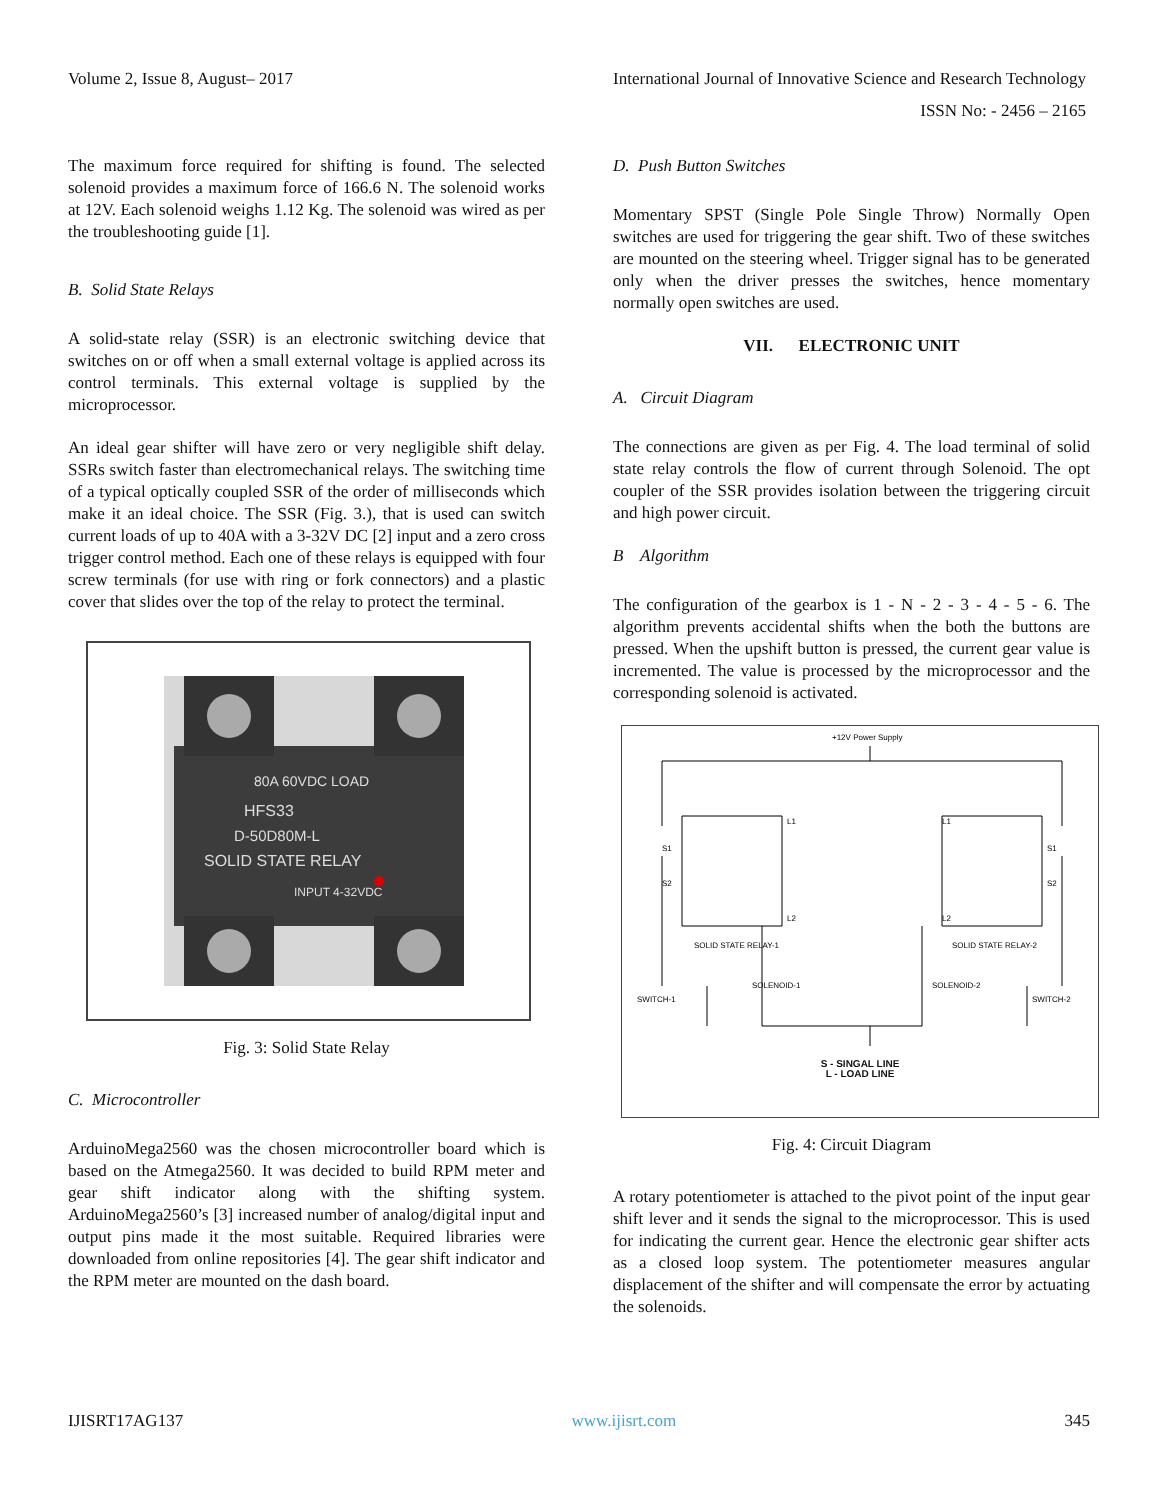Volume 2, Issue 8, August– 2017 International Journal of Innovative Science and Research Technology
ISSN No: - 2456 – 2165
The maximum force required for shifting is found. The selected solenoid provides a maximum force of 166.6 N. The solenoid works at 12V. Each solenoid weighs 1.12 Kg. The solenoid was wired as per the troubleshooting guide [1].
B. Solid State Relays
A solid-state relay (SSR) is an electronic switching device that switches on or off when a small external voltage is applied across its control terminals. This external voltage is supplied by the microprocessor.
An ideal gear shifter will have zero or very negligible shift delay. SSRs switch faster than electromechanical relays. The switching time of a typical optically coupled SSR of the order of milliseconds which make it an ideal choice. The SSR (Fig. 3.), that is used can switch current loads of up to 40A with a 3-32V DC [2] input and a zero cross trigger control method. Each one of these relays is equipped with four screw terminals (for use with ring or fork connectors) and a plastic cover that slides over the top of the relay to protect the terminal.
80A 60VDC LOAD
HFS33
D-50D80M-L
SOLID STATE RELAY
INPUT 4-32VDC
Fig. 3: Solid State Relay
C. Microcontroller
ArduinoMega2560 was the chosen microcontroller board which is based on the Atmega2560. It was decided to build RPM meter and gear shift indicator along with the shifting system. ArduinoMega2560’s [3] increased number of analog/digital input and output pins made it the most suitable. Required libraries were downloaded from online repositories [4]. The gear shift indicator and the RPM meter are mounted on the dash board.
D. Push Button Switches
Momentary SPST (Single Pole Single Throw) Normally Open switches are used for triggering the gear shift. Two of these switches are mounted on the steering wheel. Trigger signal has to be generated only when the driver presses the switches, hence momentary normally open switches are used.
VII. ELECTRONIC UNIT
A. Circuit Diagram
The connections are given as per Fig. 4. The load terminal of solid state relay controls the flow of current through Solenoid. The opt coupler of the SSR provides isolation between the triggering circuit and high power circuit.
B Algorithm
The configuration of the gearbox is 1 - N - 2 - 3 - 4 - 5 - 6. The algorithm prevents accidental shifts when the both the buttons are pressed. When the upshift button is pressed, the current gear value is incremented. The value is processed by the microprocessor and the corresponding solenoid is activated.
+12V Power Supply
S1
S2
S1
S2
L1
L1
L2
L2
SOLID STATE RELAY-1
SOLID STATE RELAY-2
SOLENOID-1
SOLENOID-2
SWITCH-1
SWITCH-2
S - SINGAL LINE
L - LOAD LINE
Fig. 4: Circuit Diagram
A rotary potentiometer is attached to the pivot point of the input gear shift lever and it sends the signal to the microprocessor. This is used for indicating the current gear. Hence the electronic gear shifter acts as a closed loop system. The potentiometer measures angular displacement of the shifter and will compensate the error by actuating the solenoids.
IJISRT17AG137 www.ijisrt.com 345